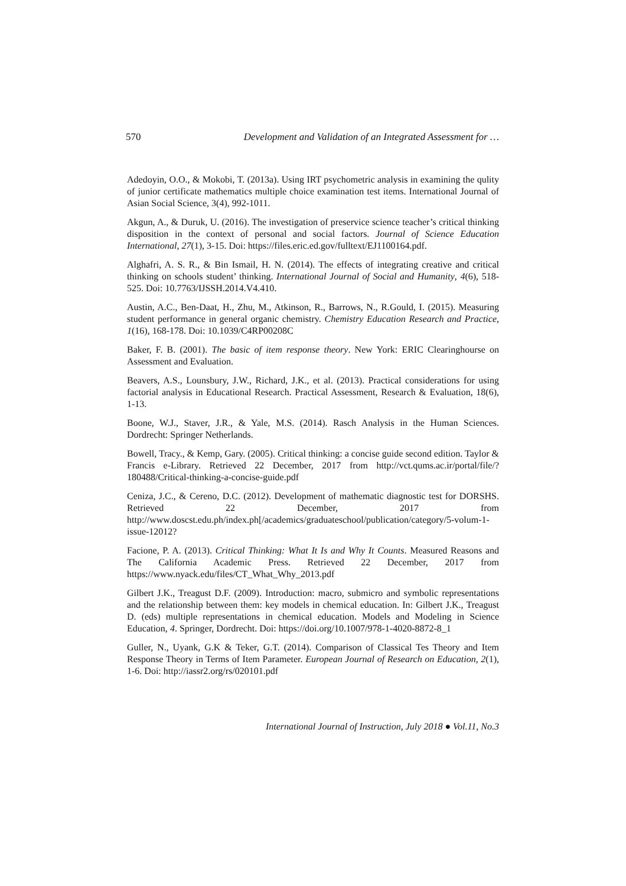570 Development and Validation of an Integrated Assessment for …
Adedoyin, O.O., & Mokobi, T. (2013a). Using IRT psychometric analysis in examining the qulity of junior certificate mathematics multiple choice examination test items. International Journal of Asian Social Science, 3(4), 992-1011.
Akgun, A., & Duruk, U. (2016). The investigation of preservice science teacher’s critical thinking disposition in the context of personal and social factors. Journal of Science Education International, 27(1), 3-15. Doi: https://files.eric.ed.gov/fulltext/EJ1100164.pdf.
Alghafri, A. S. R., & Bin Ismail, H. N. (2014). The effects of integrating creative and critical thinking on schools student’ thinking. International Journal of Social and Humanity, 4(6), 518-525. Doi: 10.7763/IJSSH.2014.V4.410.
Austin, A.C., Ben-Daat, H., Zhu, M., Atkinson, R., Barrows, N., R.Gould, I. (2015). Measuring student performance in general organic chemistry. Chemistry Education Research and Practice, 1(16), 168-178. Doi: 10.1039/C4RP00208C
Baker, F. B. (2001). The basic of item response theory. New York: ERIC Clearinghourse on Assessment and Evaluation.
Beavers, A.S., Lounsbury, J.W., Richard, J.K., et al. (2013). Practical considerations for using factorial analysis in Educational Research. Practical Assessment, Research & Evaluation, 18(6), 1-13.
Boone, W.J., Staver, J.R., & Yale, M.S. (2014). Rasch Analysis in the Human Sciences. Dordrecht: Springer Netherlands.
Bowell, Tracy., & Kemp, Gary. (2005). Critical thinking: a concise guide second edition. Taylor & Francis e-Library. Retrieved 22 December, 2017 from http://vct.qums.ac.ir/portal/file/?180488/Critical-thinking-a-concise-guide.pdf
Ceniza, J.C., & Cereno, D.C. (2012). Development of mathematic diagnostic test for DORSHS. Retrieved 22 December, 2017 from http://www.doscst.edu.ph/index.ph[/academics/graduateschool/publication/category/5-volum-1-issue-12012?
Facione, P. A. (2013). Critical Thinking: What It Is and Why It Counts. Measured Reasons and The California Academic Press. Retrieved 22 December, 2017 from https://www.nyack.edu/files/CT_What_Why_2013.pdf
Gilbert J.K., Treagust D.F. (2009). Introduction: macro, submicro and symbolic representations and the relationship between them: key models in chemical education. In: Gilbert J.K., Treagust D. (eds) multiple representations in chemical education. Models and Modeling in Science Education, 4. Springer, Dordrecht. Doi: https://doi.org/10.1007/978-1-4020-8872-8_1
Guller, N., Uyank, G.K & Teker, G.T. (2014). Comparison of Classical Tes Theory and Item Response Theory in Terms of Item Parameter. European Journal of Research on Education, 2(1), 1-6. Doi: http://iassr2.org/rs/020101.pdf
International Journal of Instruction, July 2018 ● Vol.11, No.3